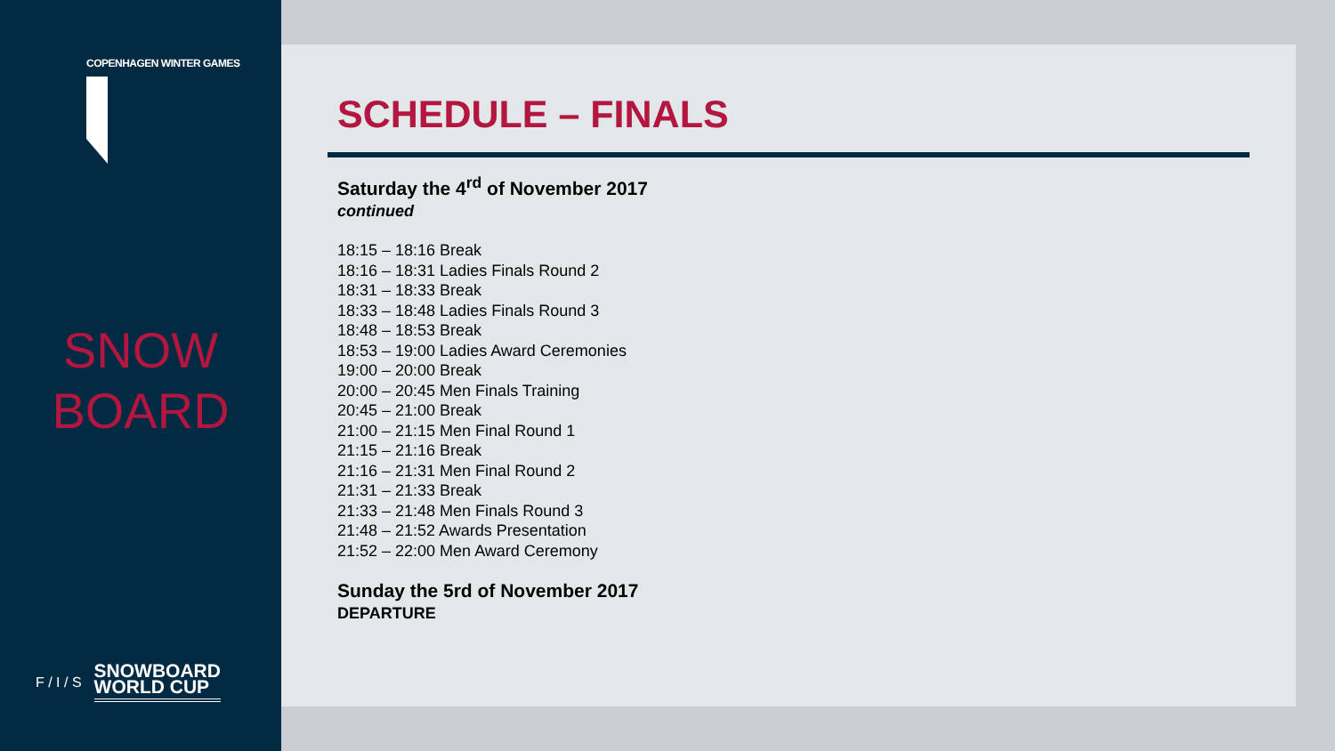COPENHAGEN WINTER GAMES
SNOW
BOARD
F / I / S
SNOWBOARD
WORLD CUP
SCHEDULE – FINALS
Saturday the 4<sup>rd</sup> of November 2017
continued
18:15 – 18:16 Break
18:16 – 18:31 Ladies Finals Round 2
18:31 – 18:33 Break
18:33 – 18:48 Ladies Finals Round 3
18:48 – 18:53 Break
18:53 – 19:00 Ladies Award Ceremonies
19:00 – 20:00 Break
20:00 – 20:45 Men Finals Training
20:45 – 21:00 Break
21:00 – 21:15 Men Final Round 1
21:15 – 21:16 Break
21:16 – 21:31 Men Final Round 2
21:31 – 21:33 Break
21:33 – 21:48 Men Finals Round 3
21:48 – 21:52 Awards Presentation
21:52 – 22:00 Men Award Ceremony
Sunday the 5rd of November 2017
DEPARTURE